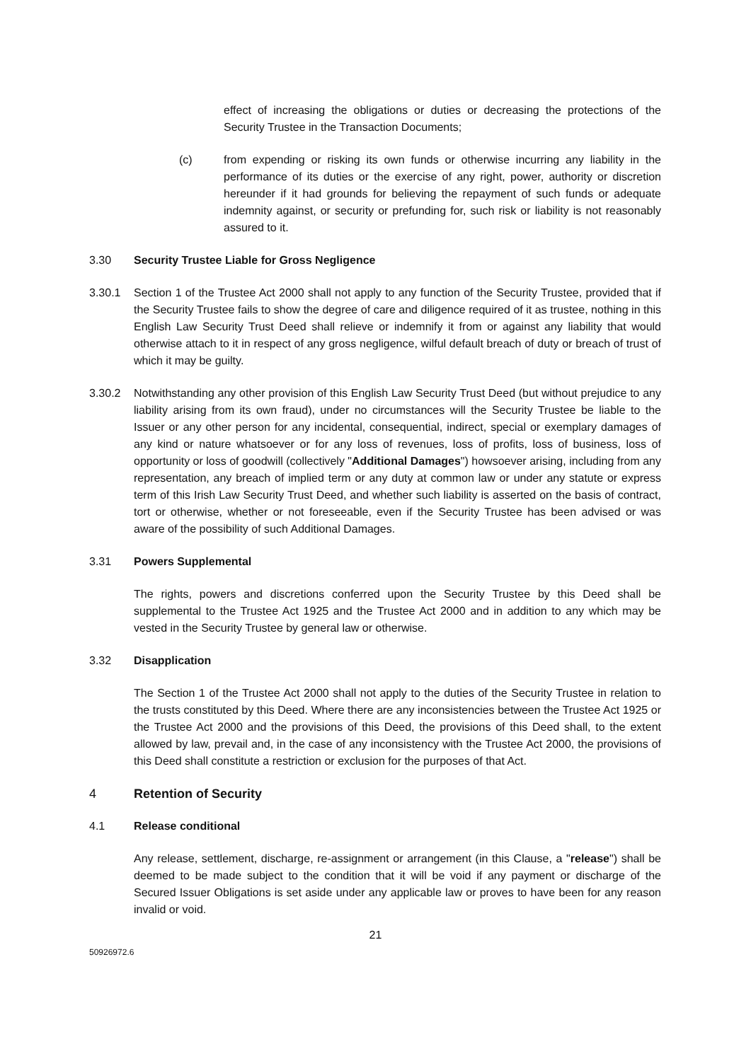effect of increasing the obligations or duties or decreasing the protections of the Security Trustee in the Transaction Documents;
(c) from expending or risking its own funds or otherwise incurring any liability in the performance of its duties or the exercise of any right, power, authority or discretion hereunder if it had grounds for believing the repayment of such funds or adequate indemnity against, or security or prefunding for, such risk or liability is not reasonably assured to it.
3.30 Security Trustee Liable for Gross Negligence
3.30.1 Section 1 of the Trustee Act 2000 shall not apply to any function of the Security Trustee, provided that if the Security Trustee fails to show the degree of care and diligence required of it as trustee, nothing in this English Law Security Trust Deed shall relieve or indemnify it from or against any liability that would otherwise attach to it in respect of any gross negligence, wilful default breach of duty or breach of trust of which it may be guilty.
3.30.2 Notwithstanding any other provision of this English Law Security Trust Deed (but without prejudice to any liability arising from its own fraud), under no circumstances will the Security Trustee be liable to the Issuer or any other person for any incidental, consequential, indirect, special or exemplary damages of any kind or nature whatsoever or for any loss of revenues, loss of profits, loss of business, loss of opportunity or loss of goodwill (collectively "Additional Damages") howsoever arising, including from any representation, any breach of implied term or any duty at common law or under any statute or express term of this Irish Law Security Trust Deed, and whether such liability is asserted on the basis of contract, tort or otherwise, whether or not foreseeable, even if the Security Trustee has been advised or was aware of the possibility of such Additional Damages.
3.31 Powers Supplemental
The rights, powers and discretions conferred upon the Security Trustee by this Deed shall be supplemental to the Trustee Act 1925 and the Trustee Act 2000 and in addition to any which may be vested in the Security Trustee by general law or otherwise.
3.32 Disapplication
The Section 1 of the Trustee Act 2000 shall not apply to the duties of the Security Trustee in relation to the trusts constituted by this Deed. Where there are any inconsistencies between the Trustee Act 1925 or the Trustee Act 2000 and the provisions of this Deed, the provisions of this Deed shall, to the extent allowed by law, prevail and, in the case of any inconsistency with the Trustee Act 2000, the provisions of this Deed shall constitute a restriction or exclusion for the purposes of that Act.
4 Retention of Security
4.1 Release conditional
Any release, settlement, discharge, re-assignment or arrangement (in this Clause, a "release") shall be deemed to be made subject to the condition that it will be void if any payment or discharge of the Secured Issuer Obligations is set aside under any applicable law or proves to have been for any reason invalid or void.
21
50926972.6